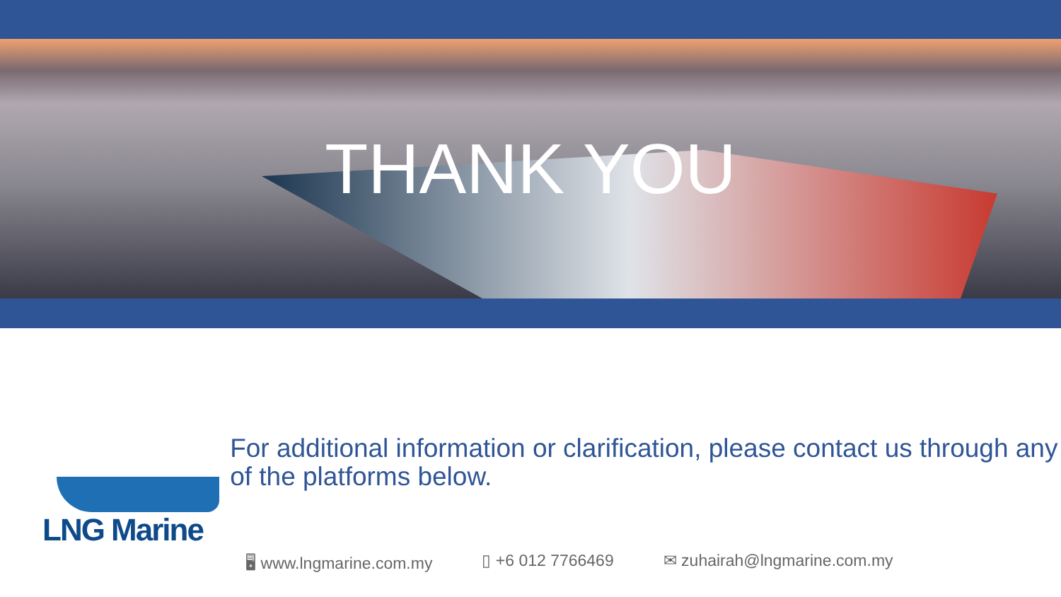THANK YOU
LNG Marine
For additional information or clarification, please contact us through any of the platforms below.
🖥 www.lngmarine.com.my ▯ +6 012 7766469 ✉ zuhairah@lngmarine.com.my